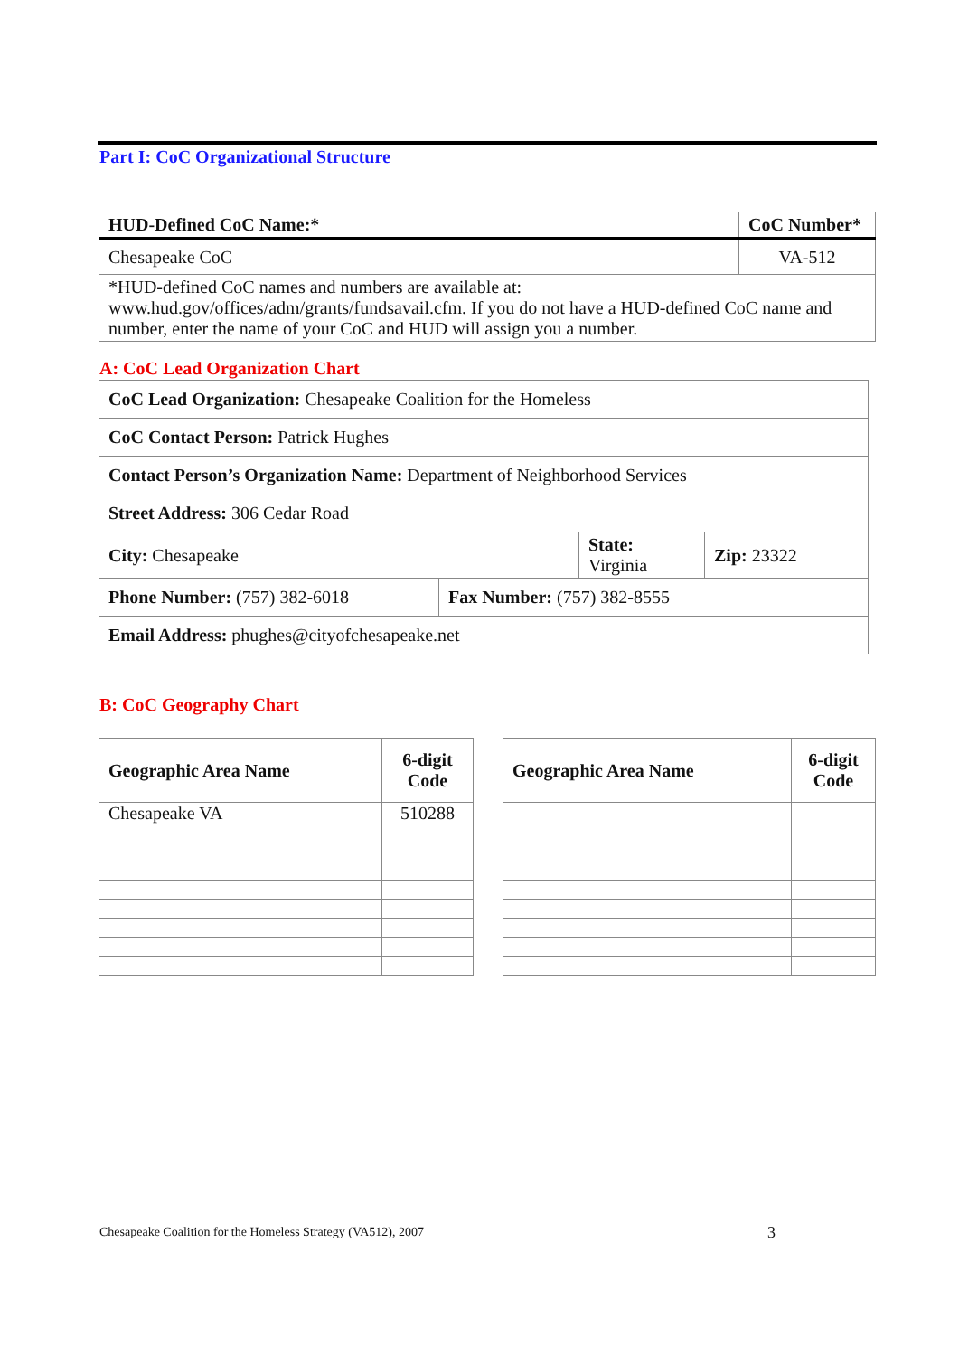Part I: CoC Organizational Structure
| HUD-Defined CoC Name:* | CoC Number* |
| --- | --- |
| Chesapeake CoC | VA-512 |
| *HUD-defined CoC names and numbers are available at: www.hud.gov/offices/adm/grants/fundsavail.cfm. If you do not have a HUD-defined CoC name and number, enter the name of your CoC and HUD will assign you a number. | |
A: CoC Lead Organization Chart
| CoC Lead Organization: Chesapeake Coalition for the Homeless | | | |
| CoC Contact Person: Patrick Hughes | | | |
| Contact Person’s Organization Name: Department of Neighborhood Services | | | |
| Street Address: 306 Cedar Road | | | |
| City: Chesapeake | | State: Virginia | Zip: 23322 |
| Phone Number: (757) 382-6018 | Fax Number: (757) 382-8555 | | |
| Email Address: phughes@cityofchesapeake.net | | | |
B: CoC Geography Chart
| Geographic Area Name | 6-digit Code |
| --- | --- |
| Chesapeake VA | 510288 |
| Geographic Area Name | 6-digit Code |
| --- | --- |
Chesapeake Coalition for the Homeless Strategy (VA512), 2007
3